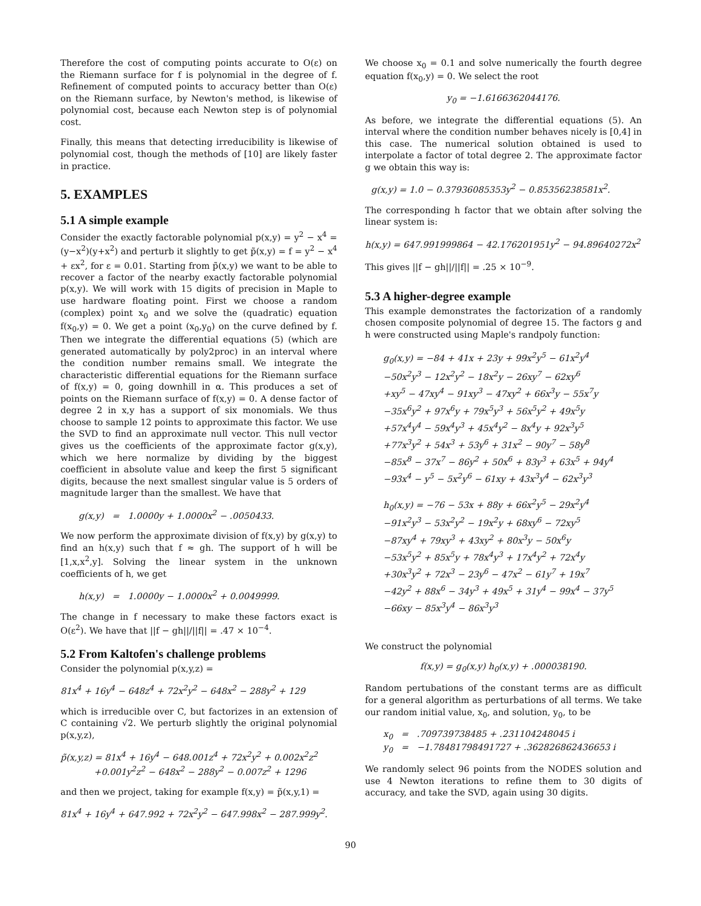Therefore the cost of computing points accurate to O(ε) on the Riemann surface for f is polynomial in the degree of f. Refinement of computed points to accuracy better than O(ε) on the Riemann surface, by Newton's method, is likewise of polynomial cost, because each Newton step is of polynomial cost.
Finally, this means that detecting irreducibility is likewise of polynomial cost, though the methods of [10] are likely faster in practice.
5. EXAMPLES
5.1 A simple example
Consider the exactly factorable polynomial p(x,y) = y<sup>2</sup> − x<sup>4</sup> = (y−x<sup>2</sup>)(y+x<sup>2</sup>) and perturb it slightly to get p̃(x,y) = f = y<sup>2</sup> − x<sup>4</sup> + εx<sup>2</sup>, for ε = 0.01. Starting from p̃(x,y) we want to be able to recover a factor of the nearby exactly factorable polynomial p(x,y). We will work with 15 digits of precision in Maple to use hardware floating point. First we choose a random (complex) point x<sub>0</sub> and we solve the (quadratic) equation f(x<sub>0</sub>,y) = 0. We get a point (x<sub>0</sub>,y<sub>0</sub>) on the curve defined by f. Then we integrate the differential equations (5) (which are generated automatically by poly2proc) in an interval where the condition number remains small. We integrate the characteristic differential equations for the Riemann surface of f(x,y) = 0, going downhill in α. This produces a set of points on the Riemann surface of f(x,y) = 0. A dense factor of degree 2 in x,y has a support of six monomials. We thus choose to sample 12 points to approximate this factor. We use the SVD to find an approximate null vector. This null vector gives us the coefficients of the approximate factor g(x,y), which we here normalize by dividing by the biggest coefficient in absolute value and keep the first 5 significant digits, because the next smallest singular value is 5 orders of magnitude larger than the smallest. We have that
g(x,y) = 1.0000y + 1.0000x<sup>2</sup> − .0050433.
We now perform the approximate division of f(x,y) by g(x,y) to find an h(x,y) such that f ≈ gh. The support of h will be [1,x,x<sup>2</sup>,y]. Solving the linear system in the unknown coefficients of h, we get
h(x,y) = 1.0000y − 1.0000x<sup>2</sup> + 0.0049999.
The change in f necessary to make these factors exact is O(ε<sup>2</sup>). We have that ||f − gh||/||f|| = .47 × 10<sup>−4</sup>.
5.2 From Kaltofen's challenge problems
Consider the polynomial p(x,y,z) =
81x<sup>4</sup> + 16y<sup>4</sup> − 648z<sup>4</sup> + 72x<sup>2</sup>y<sup>2</sup> − 648x<sup>2</sup> − 288y<sup>2</sup> + 129
which is irreducible over C, but factorizes in an extension of C containing √2. We perturb slightly the original polynomial p(x,y,z),
p̃(x,y,z) = 81x<sup>4</sup> + 16y<sup>4</sup> − 648.001z<sup>4</sup> + 72x<sup>2</sup>y<sup>2</sup> + 0.002x<sup>2</sup>z<sup>2</sup>
+0.001y<sup>2</sup>z<sup>2</sup> − 648x<sup>2</sup> − 288y<sup>2</sup> − 0.007z<sup>2</sup> + 1296
and then we project, taking for example f(x,y) = p̃(x,y,1) =
81x<sup>4</sup> + 16y<sup>4</sup> + 647.992 + 72x<sup>2</sup>y<sup>2</sup> − 647.998x<sup>2</sup> − 287.999y<sup>2</sup>.
We choose x<sub>0</sub> = 0.1 and solve numerically the fourth degree equation f(x<sub>0</sub>,y) = 0. We select the root
y<sub>0</sub> = −1.6166362044176.
As before, we integrate the differential equations (5). An interval where the condition number behaves nicely is [0,4] in this case. The numerical solution obtained is used to interpolate a factor of total degree 2. The approximate factor g we obtain this way is:
g(x,y) = 1.0 − 0.37936085353y<sup>2</sup> − 0.85356238581x<sup>2</sup>.
The corresponding h factor that we obtain after solving the linear system is:
h(x,y) = 647.991999864 − 42.176201951y<sup>2</sup> − 94.89640272x<sup>2</sup>
This gives ||f − gh||/||f|| = .25 × 10<sup>−9</sup>.
5.3 A higher-degree example
This example demonstrates the factorization of a randomly chosen composite polynomial of degree 15. The factors g and h were constructed using Maple's randpoly function:
g<sub>0</sub>(x,y) = −84 + 41x + 23y + 99x<sup>2</sup>y<sup>5</sup> − 61x<sup>2</sup>y<sup>4</sup>
−50x<sup>2</sup>y<sup>3</sup> − 12x<sup>2</sup>y<sup>2</sup> − 18x<sup>2</sup>y − 26xy<sup>7</sup> − 62xy<sup>6</sup>
+xy<sup>5</sup> − 47xy<sup>4</sup> − 91xy<sup>3</sup> − 47xy<sup>2</sup> + 66x<sup>3</sup>y − 55x<sup>7</sup>y
−35x<sup>6</sup>y<sup>2</sup> + 97x<sup>6</sup>y + 79x<sup>5</sup>y<sup>3</sup> + 56x<sup>5</sup>y<sup>2</sup> + 49x<sup>5</sup>y
+57x<sup>4</sup>y<sup>4</sup> − 59x<sup>4</sup>y<sup>3</sup> + 45x<sup>4</sup>y<sup>2</sup> − 8x<sup>4</sup>y + 92x<sup>3</sup>y<sup>5</sup>
+77x<sup>3</sup>y<sup>2</sup> + 54x<sup>3</sup> + 53y<sup>6</sup> + 31x<sup>2</sup> − 90y<sup>7</sup> − 58y<sup>8</sup>
−85x<sup>8</sup> − 37x<sup>7</sup> − 86y<sup>2</sup> + 50x<sup>6</sup> + 83y<sup>3</sup> + 63x<sup>5</sup> + 94y<sup>4</sup>
−93x<sup>4</sup> − y<sup>5</sup> − 5x<sup>2</sup>y<sup>6</sup> − 61xy + 43x<sup>3</sup>y<sup>4</sup> − 62x<sup>3</sup>y<sup>3</sup>
h<sub>0</sub>(x,y) = −76 − 53x + 88y + 66x<sup>2</sup>y<sup>5</sup> − 29x<sup>2</sup>y<sup>4</sup>
−91x<sup>2</sup>y<sup>3</sup> − 53x<sup>2</sup>y<sup>2</sup> − 19x<sup>2</sup>y + 68xy<sup>6</sup> − 72xy<sup>5</sup>
−87xy<sup>4</sup> + 79xy<sup>3</sup> + 43xy<sup>2</sup> + 80x<sup>3</sup>y − 50x<sup>6</sup>y
−53x<sup>5</sup>y<sup>2</sup> + 85x<sup>5</sup>y + 78x<sup>4</sup>y<sup>3</sup> + 17x<sup>4</sup>y<sup>2</sup> + 72x<sup>4</sup>y
+30x<sup>3</sup>y<sup>2</sup> + 72x<sup>3</sup> − 23y<sup>6</sup> − 47x<sup>2</sup> − 61y<sup>7</sup> + 19x<sup>7</sup>
−42y<sup>2</sup> + 88x<sup>6</sup> − 34y<sup>3</sup> + 49x<sup>5</sup> + 31y<sup>4</sup> − 99x<sup>4</sup> − 37y<sup>5</sup>
−66xy − 85x<sup>3</sup>y<sup>4</sup> − 86x<sup>3</sup>y<sup>3</sup>
We construct the polynomial
f(x,y) = g<sub>0</sub>(x,y) h<sub>0</sub>(x,y) + .000038190.
Random pertubations of the constant terms are as difficult for a general algorithm as perturbations of all terms. We take our random initial value, x<sub>0</sub>, and solution, y<sub>0</sub>, to be
x<sub>0</sub> = .709739738485 + .231104248045 i
y<sub>0</sub> = −1.78481798491727 + .362826862436653 i
We randomly select 96 points from the NODES solution and use 4 Newton iterations to refine them to 30 digits of accuracy, and take the SVD, again using 30 digits.
90